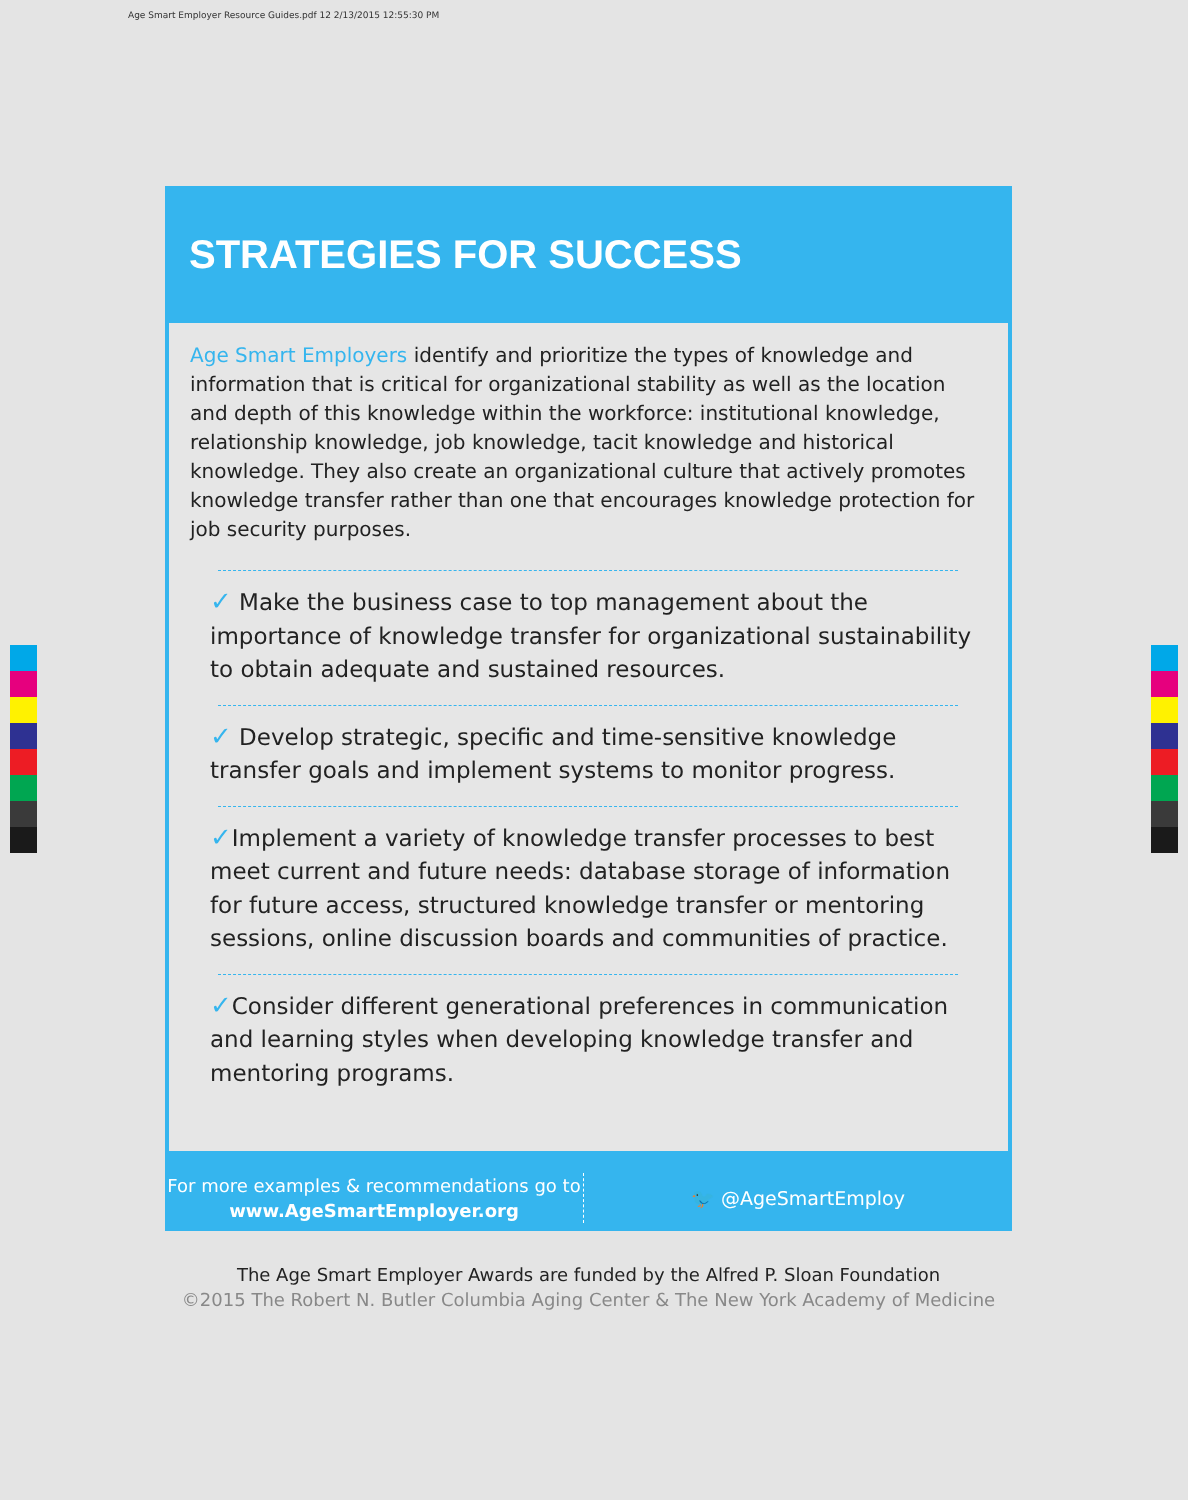Age Smart Employer Resource Guides.pdf 12 2/13/2015 12:55:30 PM
STRATEGIES FOR SUCCESS
Age Smart Employers identify and prioritize the types of knowledge and information that is critical for organizational stability as well as the location and depth of this knowledge within the workforce: institutional knowledge, relationship knowledge, job knowledge, tacit knowledge and historical knowledge. They also create an organizational culture that actively promotes knowledge transfer rather than one that encourages knowledge protection for job security purposes.
✓ Make the business case to top management about the importance of knowledge transfer for organizational sustainability to obtain adequate and sustained resources.
✓ Develop strategic, specific and time-sensitive knowledge transfer goals and implement systems to monitor progress.
✓Implement a variety of knowledge transfer processes to best meet current and future needs: database storage of information for future access, structured knowledge transfer or mentoring sessions, online discussion boards and communities of practice.
✓Consider different generational preferences in communication and learning styles when developing knowledge transfer and mentoring programs.
For more examples & recommendations go to
www.AgeSmartEmployer.org
🐦 @AgeSmartEmploy
The Age Smart Employer Awards are funded by the Alfred P. Sloan Foundation
©2015 The Robert N. Butler Columbia Aging Center & The New York Academy of Medicine